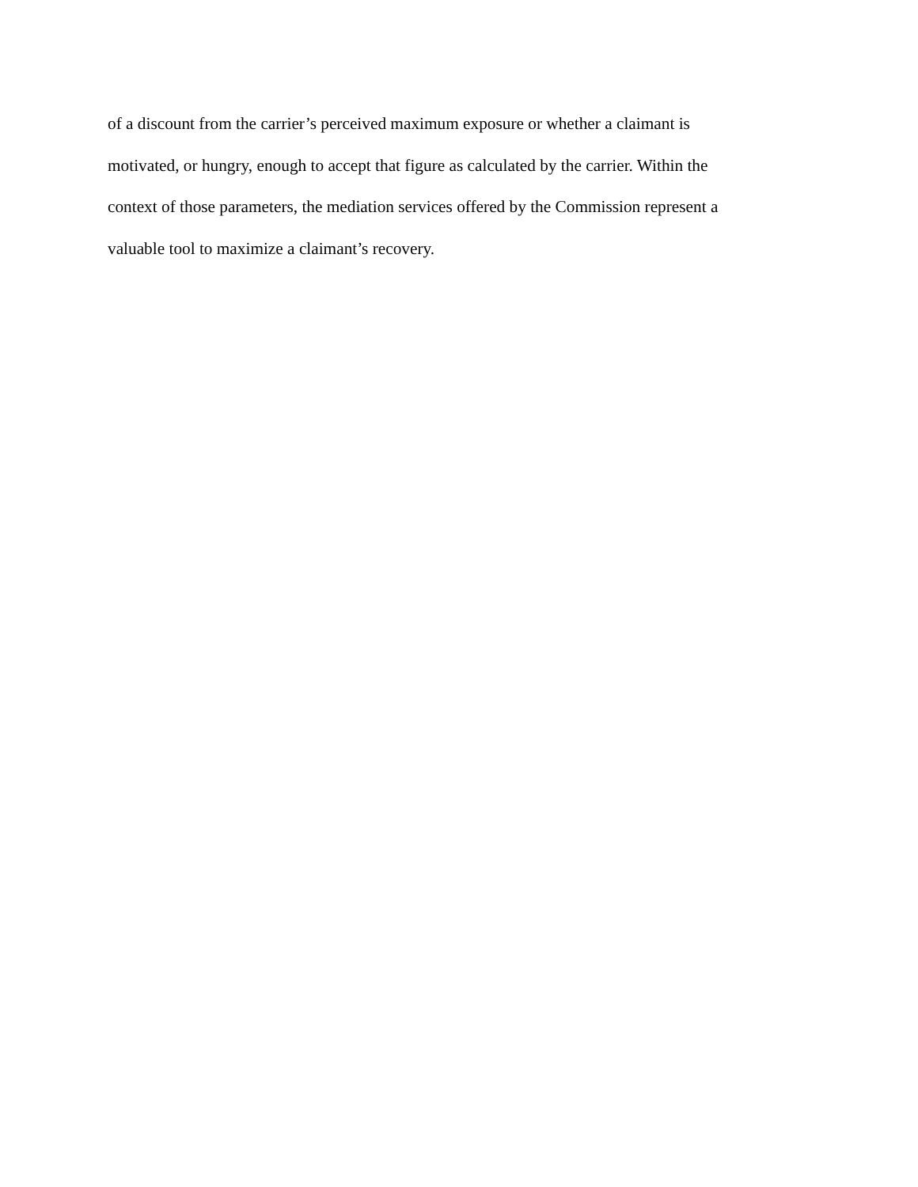of a discount from the carrier’s perceived maximum exposure or whether a claimant is motivated, or hungry, enough to accept that figure as calculated by the carrier. Within the context of those parameters, the mediation services offered by the Commission represent a valuable tool to maximize a claimant’s recovery.